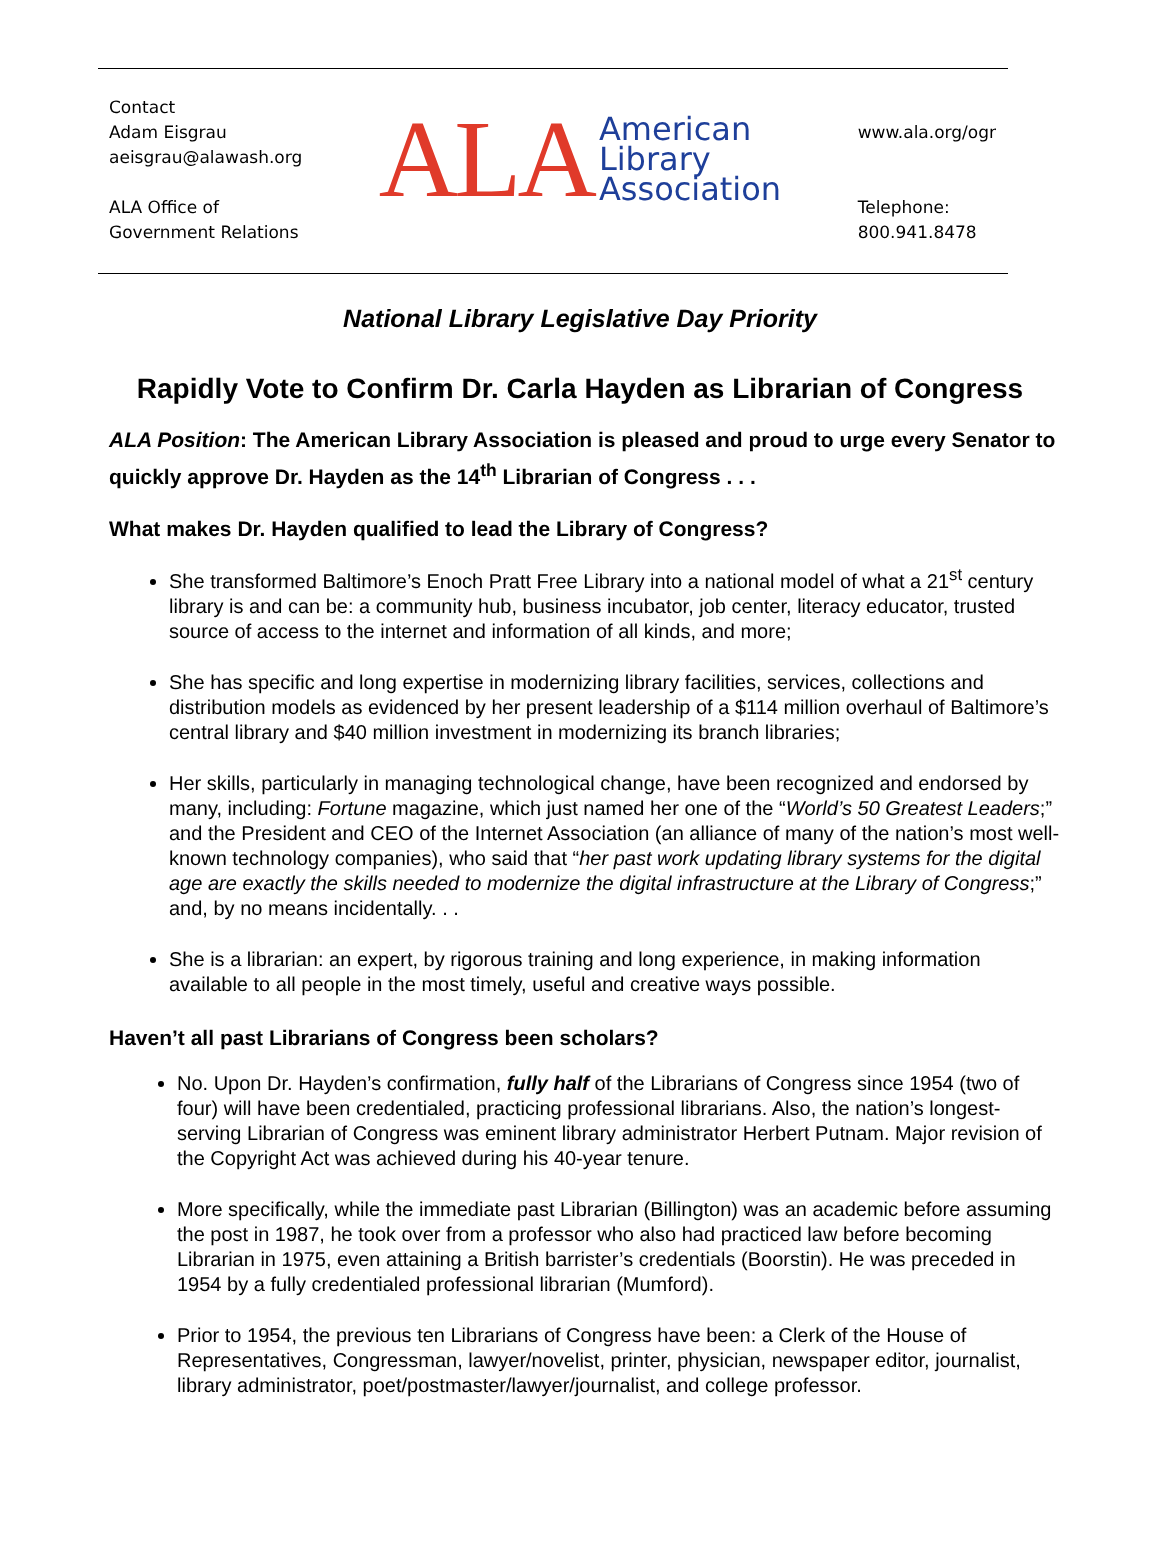Contact
Adam Eisgrau
aeisgrau@alawash.org
ALA Office of
Government Relations
ALA American
Library
Association
www.ala.org/ogr
Telephone:
800.941.8478
National Library Legislative Day Priority
Rapidly Vote to Confirm Dr. Carla Hayden as Librarian of Congress
ALA Position: The American Library Association is pleased and proud to urge every Senator to quickly approve Dr. Hayden as the 14<sup>th</sup> Librarian of Congress . . .
What makes Dr. Hayden qualified to lead the Library of Congress?
She transformed Baltimore’s Enoch Pratt Free Library into a national model of what a 21<sup>st</sup> century library is and can be: a community hub, business incubator, job center, literacy educator, trusted source of access to the internet and information of all kinds, and more;
She has specific and long expertise in modernizing library facilities, services, collections and distribution models as evidenced by her present leadership of a $114 million overhaul of Baltimore’s central library and $40 million investment in modernizing its branch libraries;
Her skills, particularly in managing technological change, have been recognized and endorsed by many, including: Fortune magazine, which just named her one of the “World’s 50 Greatest Leaders;” and the President and CEO of the Internet Association (an alliance of many of the nation’s most well-known technology companies), who said that “her past work updating library systems for the digital age are exactly the skills needed to modernize the digital infrastructure at the Library of Congress;” and, by no means incidentally. . .
She is a librarian: an expert, by rigorous training and long experience, in making information available to all people in the most timely, useful and creative ways possible.
Haven’t all past Librarians of Congress been scholars?
No. Upon Dr. Hayden’s confirmation, fully half of the Librarians of Congress since 1954 (two of four) will have been credentialed, practicing professional librarians. Also, the nation’s longest-serving Librarian of Congress was eminent library administrator Herbert Putnam. Major revision of the Copyright Act was achieved during his 40-year tenure.
More specifically, while the immediate past Librarian (Billington) was an academic before assuming the post in 1987, he took over from a professor who also had practiced law before becoming Librarian in 1975, even attaining a British barrister’s credentials (Boorstin). He was preceded in 1954 by a fully credentialed professional librarian (Mumford).
Prior to 1954, the previous ten Librarians of Congress have been: a Clerk of the House of Representatives, Congressman, lawyer/novelist, printer, physician, newspaper editor, journalist, library administrator, poet/postmaster/lawyer/journalist, and college professor.